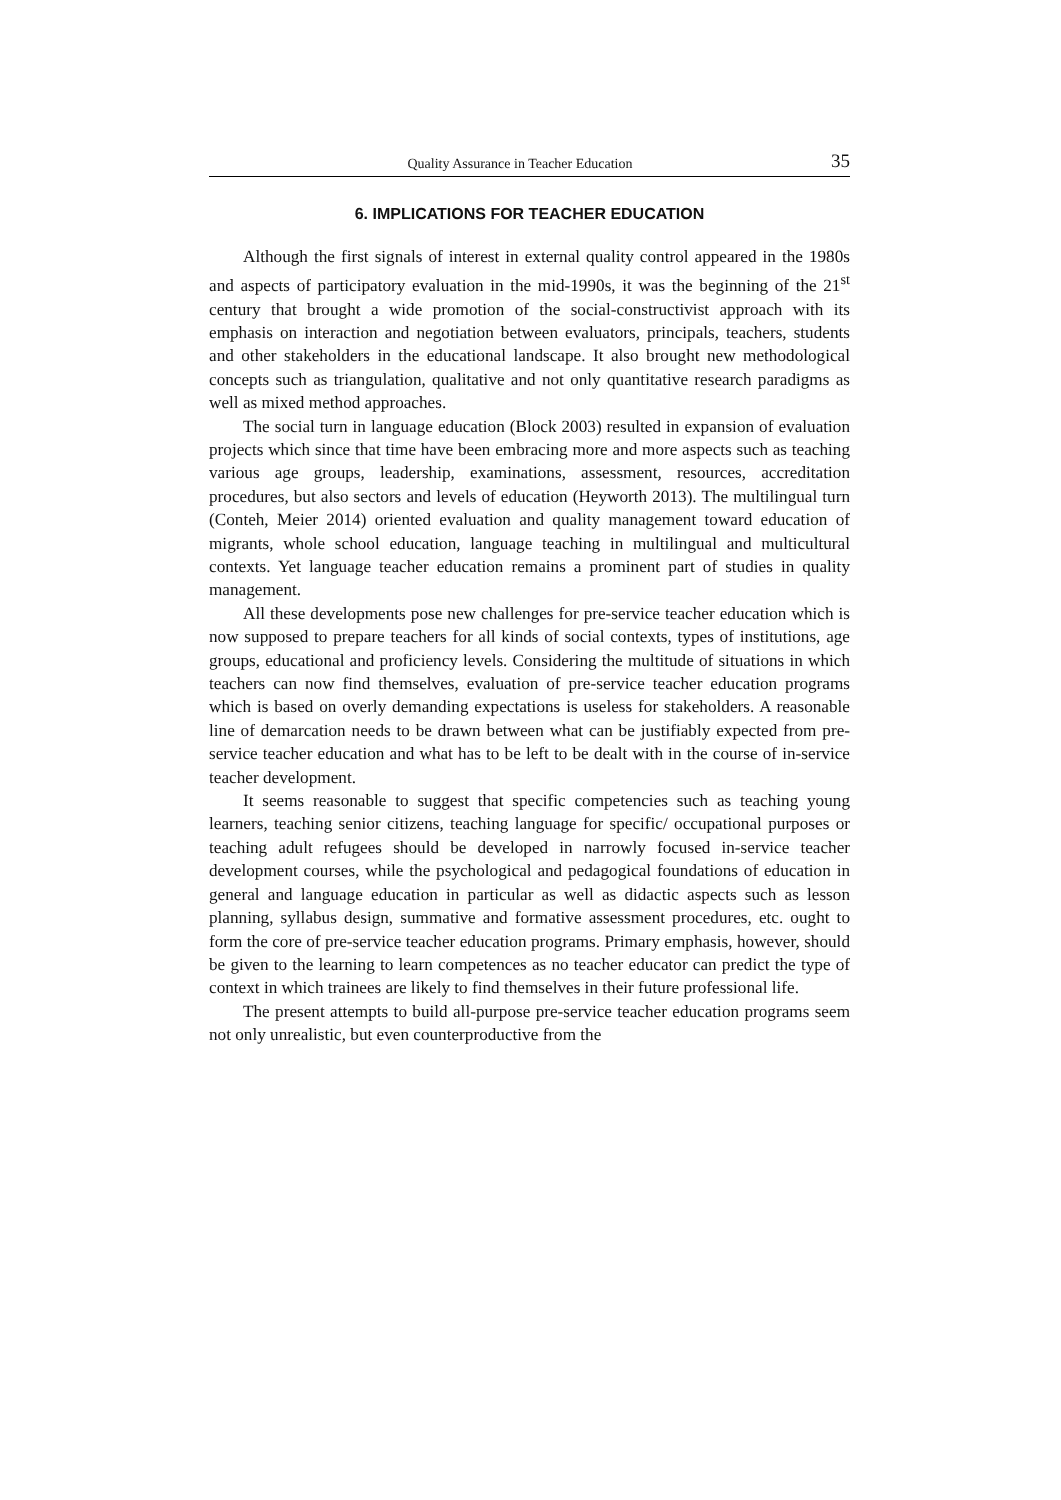Quality Assurance in Teacher Education 35
6. IMPLICATIONS FOR TEACHER EDUCATION
Although the first signals of interest in external quality control appeared in the 1980s and aspects of participatory evaluation in the mid-1990s, it was the beginning of the 21<sup>st</sup> century that brought a wide promotion of the social-constructivist approach with its emphasis on interaction and negotiation between evaluators, principals, teachers, students and other stakeholders in the educational landscape. It also brought new methodological concepts such as triangulation, qualitative and not only quantitative research paradigms as well as mixed method approaches.
The social turn in language education (Block 2003) resulted in expansion of evaluation projects which since that time have been embracing more and more aspects such as teaching various age groups, leadership, examinations, assessment, resources, accreditation procedures, but also sectors and levels of education (Heyworth 2013). The multilingual turn (Conteh, Meier 2014) oriented evaluation and quality management toward education of migrants, whole school education, language teaching in multilingual and multicultural contexts. Yet language teacher education remains a prominent part of studies in quality management.
All these developments pose new challenges for pre-service teacher education which is now supposed to prepare teachers for all kinds of social contexts, types of institutions, age groups, educational and proficiency levels. Considering the multitude of situations in which teachers can now find themselves, evaluation of pre-service teacher education programs which is based on overly demanding expectations is useless for stakeholders. A reasonable line of demarcation needs to be drawn between what can be justifiably expected from pre-service teacher education and what has to be left to be dealt with in the course of in-service teacher development.
It seems reasonable to suggest that specific competencies such as teaching young learners, teaching senior citizens, teaching language for specific/ occupational purposes or teaching adult refugees should be developed in narrowly focused in-service teacher development courses, while the psychological and pedagogical foundations of education in general and language education in particular as well as didactic aspects such as lesson planning, syllabus design, summative and formative assessment procedures, etc. ought to form the core of pre-service teacher education programs. Primary emphasis, however, should be given to the learning to learn competences as no teacher educator can predict the type of context in which trainees are likely to find themselves in their future professional life.
The present attempts to build all-purpose pre-service teacher education programs seem not only unrealistic, but even counterproductive from the